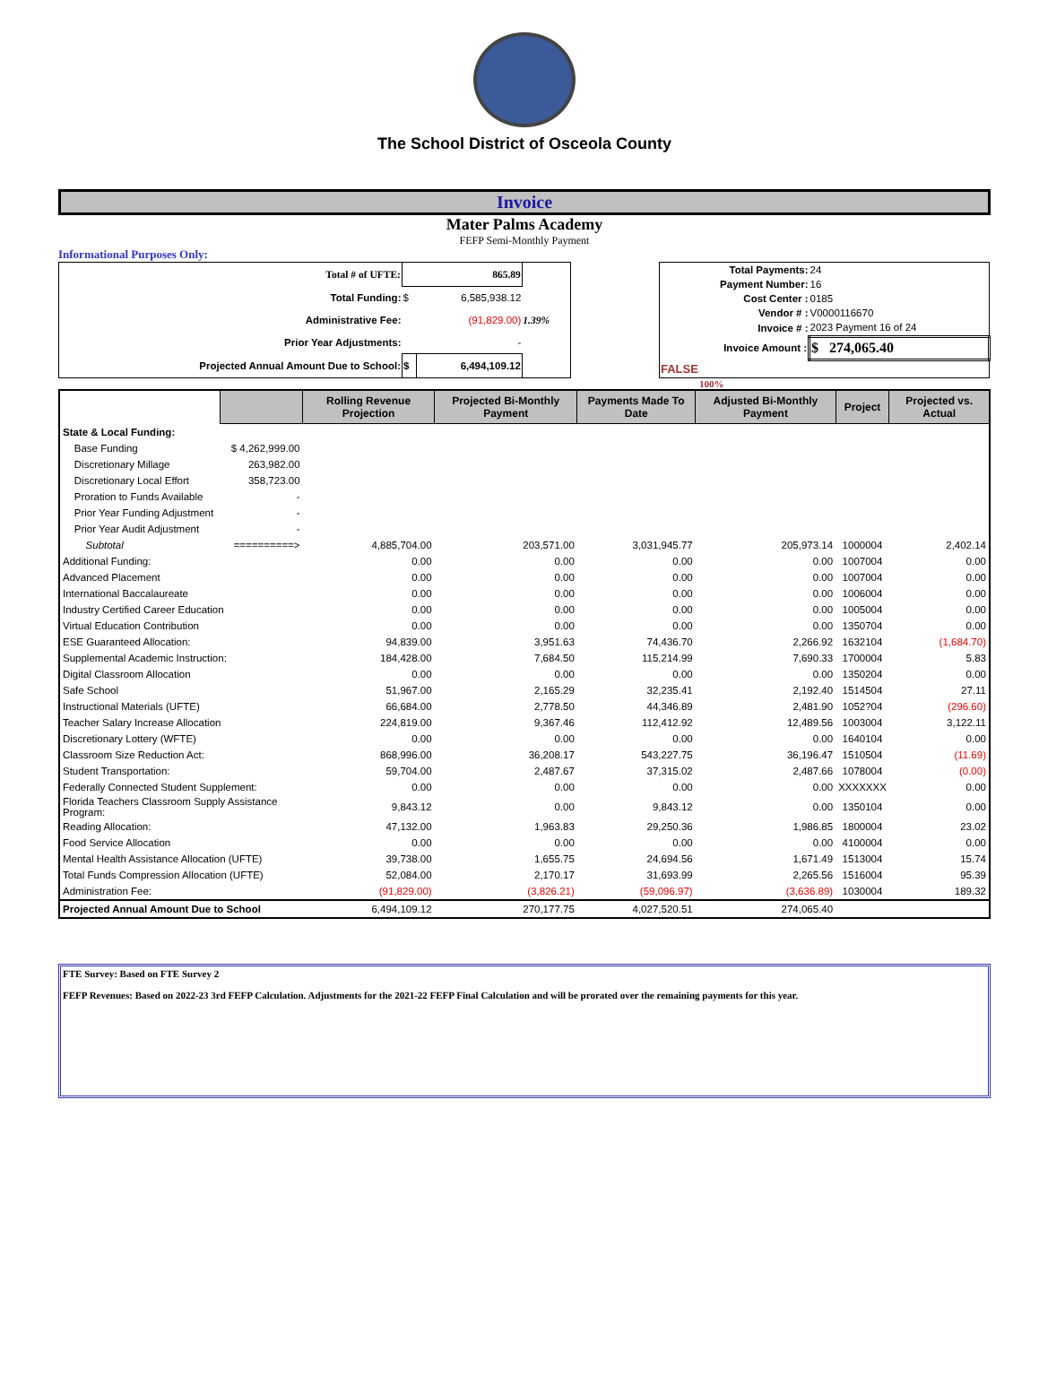The School District of Osceola County
Invoice
Mater Palms Academy
FEFP Semi-Monthly Payment
Informational Purposes Only:
| Total # of UFTE: | 865.89 | | |
| Total Funding: | $ | 6,585,938.12 | |
| Administrative Fee: | | (91,829.00) | 1.39% |
| Prior Year Adjustments: | | - | |
| Projected Annual Amount Due to School: | $ | 6,494,109.12 | |
| Total Payments: | 24 |
| Payment Number: | 16 |
| Cost Center : | 0185 |
| Vendor # : | V0000116670 |
| Invoice # : | 2023 Payment 16 of 24 |
| Invoice Amount : | $ 274,065.40 |
| FALSE | |
100%
| | | Rolling Revenue Projection | Projected Bi-Monthly Payment | Payments Made To Date | Adjusted Bi-Monthly Payment | Project | Projected vs. Actual |
| --- | --- | --- | --- | --- | --- | --- | --- |
| State & Local Funding: | | | | | | | |
| Base Funding | $ 4,262,999.00 | | | | | | |
| Discretionary Millage | 263,982.00 | | | | | | |
| Discretionary Local Effort | 358,723.00 | | | | | | |
| Proration to Funds Available | - | | | | | | |
| Prior Year Funding Adjustment | - | | | | | | |
| Prior Year Audit Adjustment | - | | | | | | |
| Subtotal | ==========> | 4,885,704.00 | 203,571.00 | 3,031,945.77 | 205,973.14 | 1000004 | 2,402.14 |
| Additional Funding: | | 0.00 | 0.00 | 0.00 | 0.00 | 1007004 | 0.00 |
| Advanced Placement | | 0.00 | 0.00 | 0.00 | 0.00 | 1007004 | 0.00 |
| International Baccalaureate | | 0.00 | 0.00 | 0.00 | 0.00 | 1006004 | 0.00 |
| Industry Certified Career Education | | 0.00 | 0.00 | 0.00 | 0.00 | 1005004 | 0.00 |
| Virtual Education Contribution | | 0.00 | 0.00 | 0.00 | 0.00 | 1350704 | 0.00 |
| ESE Guaranteed Allocation: | | 94,839.00 | 3,951.63 | 74,436.70 | 2,266.92 | 1632104 | (1,684.70) |
| Supplemental Academic Instruction: | | 184,428.00 | 7,684.50 | 115,214.99 | 7,690.33 | 1700004 | 5.83 |
| Digital Classroom Allocation | | 0.00 | 0.00 | 0.00 | 0.00 | 1350204 | 0.00 |
| Safe School | | 51,967.00 | 2,165.29 | 32,235.41 | 2,192.40 | 1514504 | 27.11 |
| Instructional Materials (UFTE) | | 66,684.00 | 2,778.50 | 44,346.89 | 2,481.90 | 1052?04 | (296.60) |
| Teacher Salary Increase Allocation | | 224,819.00 | 9,367.46 | 112,412.92 | 12,489.56 | 1003004 | 3,122.11 |
| Discretionary Lottery (WFTE) | | 0.00 | 0.00 | 0.00 | 0.00 | 1640104 | 0.00 |
| Classroom Size Reduction Act: | | 868,996.00 | 36,208.17 | 543,227.75 | 36,196.47 | 1510504 | (11.69) |
| Student Transportation: | | 59,704.00 | 2,487.67 | 37,315.02 | 2,487.66 | 1078004 | (0.00) |
| Federally Connected Student Supplement: | | 0.00 | 0.00 | 0.00 | 0.00 | XXXXXXX | 0.00 |
| Florida Teachers Classroom Supply Assistance Program: | | 9,843.12 | 0.00 | 9,843.12 | 0.00 | 1350104 | 0.00 |
| Reading Allocation: | | 47,132.00 | 1,963.83 | 29,250.36 | 1,986.85 | 1800004 | 23.02 |
| Food Service Allocation | | 0.00 | 0.00 | 0.00 | 0.00 | 4100004 | 0.00 |
| Mental Health Assistance Allocation (UFTE) | | 39,738.00 | 1,655.75 | 24,694.56 | 1,671.49 | 1513004 | 15.74 |
| Total Funds Compression Allocation (UFTE) | | 52,084.00 | 2,170.17 | 31,693.99 | 2,265.56 | 1516004 | 95.39 |
| Administration Fee: | | (91,829.00) | (3,826.21) | (59,096.97) | (3,636.89) | 1030004 | 189.32 |
| Projected Annual Amount Due to School | | 6,494,109.12 | 270,177.75 | 4,027,520.51 | 274,065.40 | | |
FTE Survey: Based on FTE Survey 2
FEFP Revenues: Based on 2022-23 3rd FEFP Calculation. Adjustments for the 2021-22 FEFP Final Calculation and will be prorated over the remaining payments for this year.